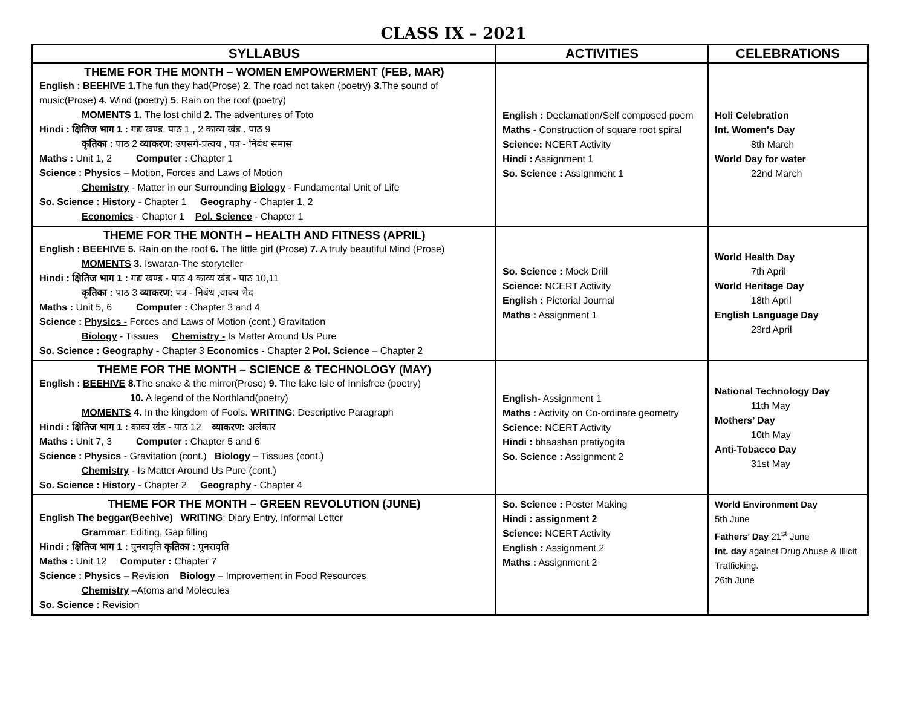CLASS IX – 2021
| SYLLABUS | ACTIVITIES | CELEBRATIONS |
| --- | --- | --- |
| THEME FOR THE MONTH – WOMEN EMPOWERMENT (FEB, MAR) English : BEEHIVE 1. The fun they had(Prose) 2 . The road not taken (poetry) 3. The sound of music(Prose) 4 . Wind (poetry) 5 . Rain on the roof (poetry) MOMENTS 1. The lost child 2. The adventures of Toto Hindi : क्षितिज भाग 1 : गद्य खण्ड. पाठ 1 , 2 काव्य खंड . पाठ 9 कृतिका : पाठ 2 व्याकरण: उपसर्ग-प्रत्यय , पत्र - निबंध समास Maths : Unit 1, 2 Computer : Chapter 1 Science : Physics – Motion, Forces and Laws of Motion Chemistry - Matter in our Surrounding Biology - Fundamental Unit of Life So. Science : History - Chapter 1 Geography - Chapter 1, 2 Economics - Chapter 1 Pol. Science - Chapter 1 | English : Declamation/Self composed poem Maths - Construction of square root spiral Science: NCERT Activity Hindi : Assignment 1 So. Science : Assignment 1 | Holi Celebration Int. Women's Day 8th March World Day for water 22nd March |
| THEME FOR THE MONTH – HEALTH AND FITNESS (APRIL) English : BEEHIVE 5. Rain on the roof 6. The little girl (Prose) 7. A truly beautiful Mind (Prose) MOMENTS 3. Iswaran-The storyteller Hindi : क्षितिज भाग 1 : गद्य खण्ड - पाठ 4 काव्य खंड - पाठ 10,11 कृतिका : पाठ 3 व्याकरण: पत्र - निबंध ,वाक्य भेद Maths : Unit 5, 6 Computer : Chapter 3 and 4 Science : Physics - Forces and Laws of Motion (cont.) Gravitation Biology - Tissues Chemistry - Is Matter Around Us Pure So. Science : Geography - Chapter 3 Economics - Chapter 2 Pol. Science – Chapter 2 | So. Science : Mock Drill Science: NCERT Activity English : Pictorial Journal Maths : Assignment 1 | World Health Day 7th April World Heritage Day 18th April English Language Day 23rd April |
| THEME FOR THE MONTH – SCIENCE & TECHNOLOGY (MAY) English : BEEHIVE 8. The snake & the mirror(Prose) 9 . The lake Isle of Innisfree (poetry) 10. A legend of the Northland(poetry) MOMENTS 4. In the kingdom of Fools. WRITING : Descriptive Paragraph Hindi : क्षितिज भाग 1 : काव्य खंड - पाठ 12 व्याकरण: अलंकार Maths : Unit 7, 3 Computer : Chapter 5 and 6 Science : Physics - Gravitation (cont.) Biology – Tissues (cont.) Chemistry - Is Matter Around Us Pure (cont.) So. Science : History - Chapter 2 Geography - Chapter 4 | English- Assignment 1 Maths : Activity on Co-ordinate geometry Science: NCERT Activity Hindi : bhaashan pratiyogita So. Science : Assignment 2 | National Technology Day 11th May Mothers’ Day 10th May Anti-Tobacco Day 31st May |
| THEME FOR THE MONTH – GREEN REVOLUTION (JUNE) English The beggar(Beehive) WRITING : Diary Entry, Informal Letter Grammar : Editing, Gap filling Hindi : क्षितिज भाग 1 : पुनरावृति कृतिका : पुनरावृति Maths : Unit 12 Computer : Chapter 7 Science : Physics – Revision Biology – Improvement in Food Resources Chemistry –Atoms and Molecules So. Science : Revision | So. Science : Poster Making Hindi : assignment 2 Science: NCERT Activity English : Assignment 2 Maths : Assignment 2 | World Environment Day 5th June Fathers’ Day 21<sup>st</sup> June Int. day against Drug Abuse & Illicit Trafficking. 26th June |